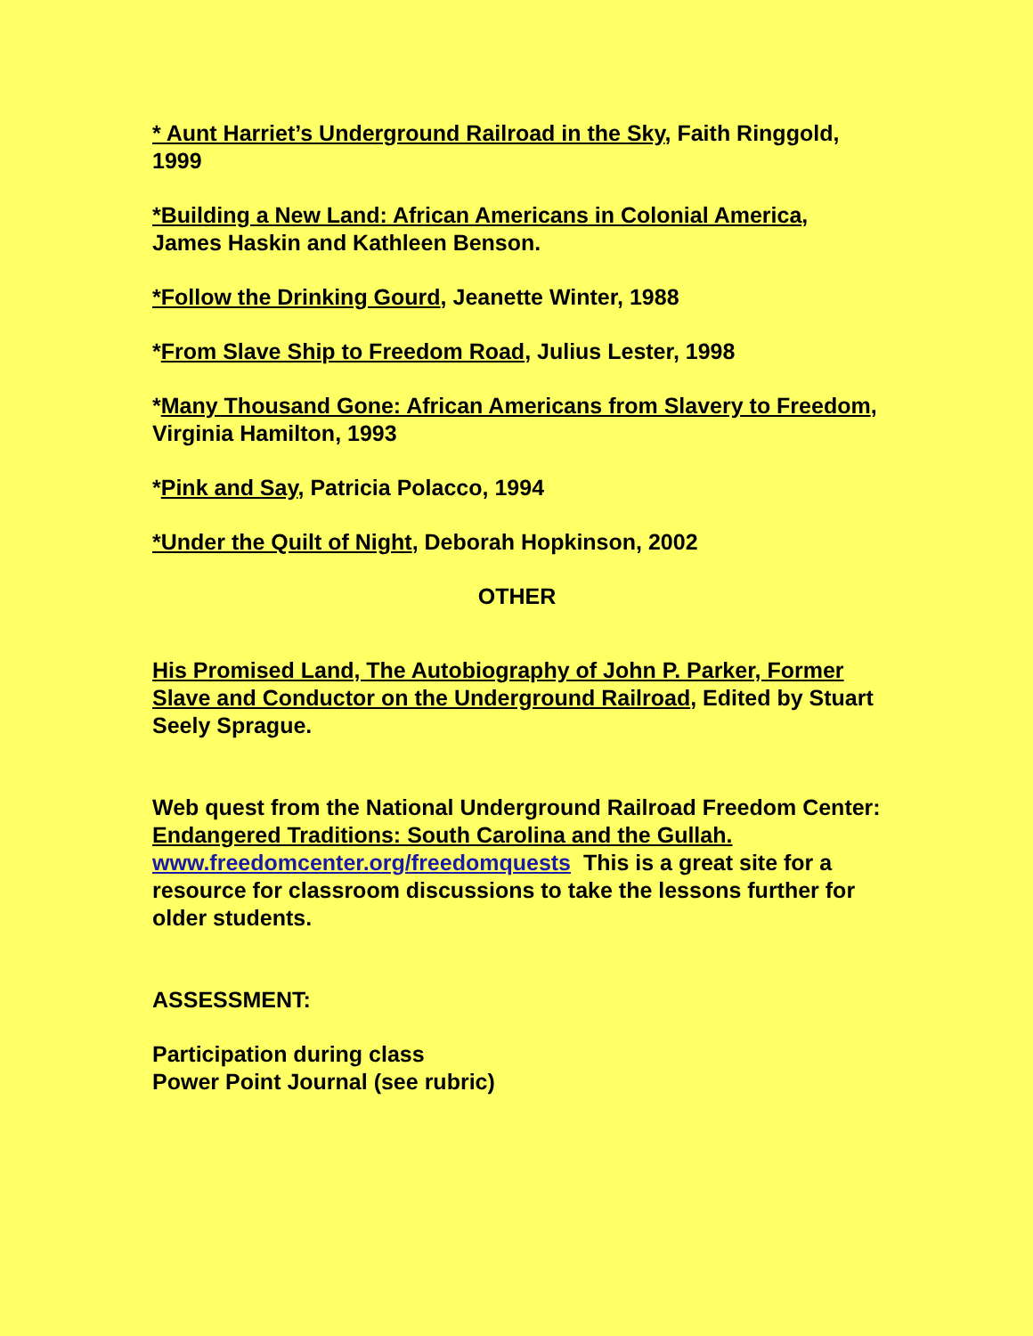* Aunt Harriet’s Underground Railroad in the Sky, Faith Ringgold, 1999
*Building a New Land: African Americans in Colonial America, James Haskin and Kathleen Benson.
*Follow the Drinking Gourd, Jeanette Winter, 1988
*From Slave Ship to Freedom Road, Julius Lester, 1998
*Many Thousand Gone: African Americans from Slavery to Freedom, Virginia Hamilton, 1993
*Pink and Say, Patricia Polacco, 1994
*Under the Quilt of Night, Deborah Hopkinson, 2002
OTHER
His Promised Land, The Autobiography of John P. Parker, Former Slave and Conductor on the Underground Railroad, Edited by Stuart Seely Sprague.
Web quest from the National Underground Railroad Freedom Center: Endangered Traditions: South Carolina and the Gullah. www.freedomcenter.org/freedomquests This is a great site for a resource for classroom discussions to take the lessons further for older students.
ASSESSMENT:
Participation during class
Power Point Journal (see rubric)